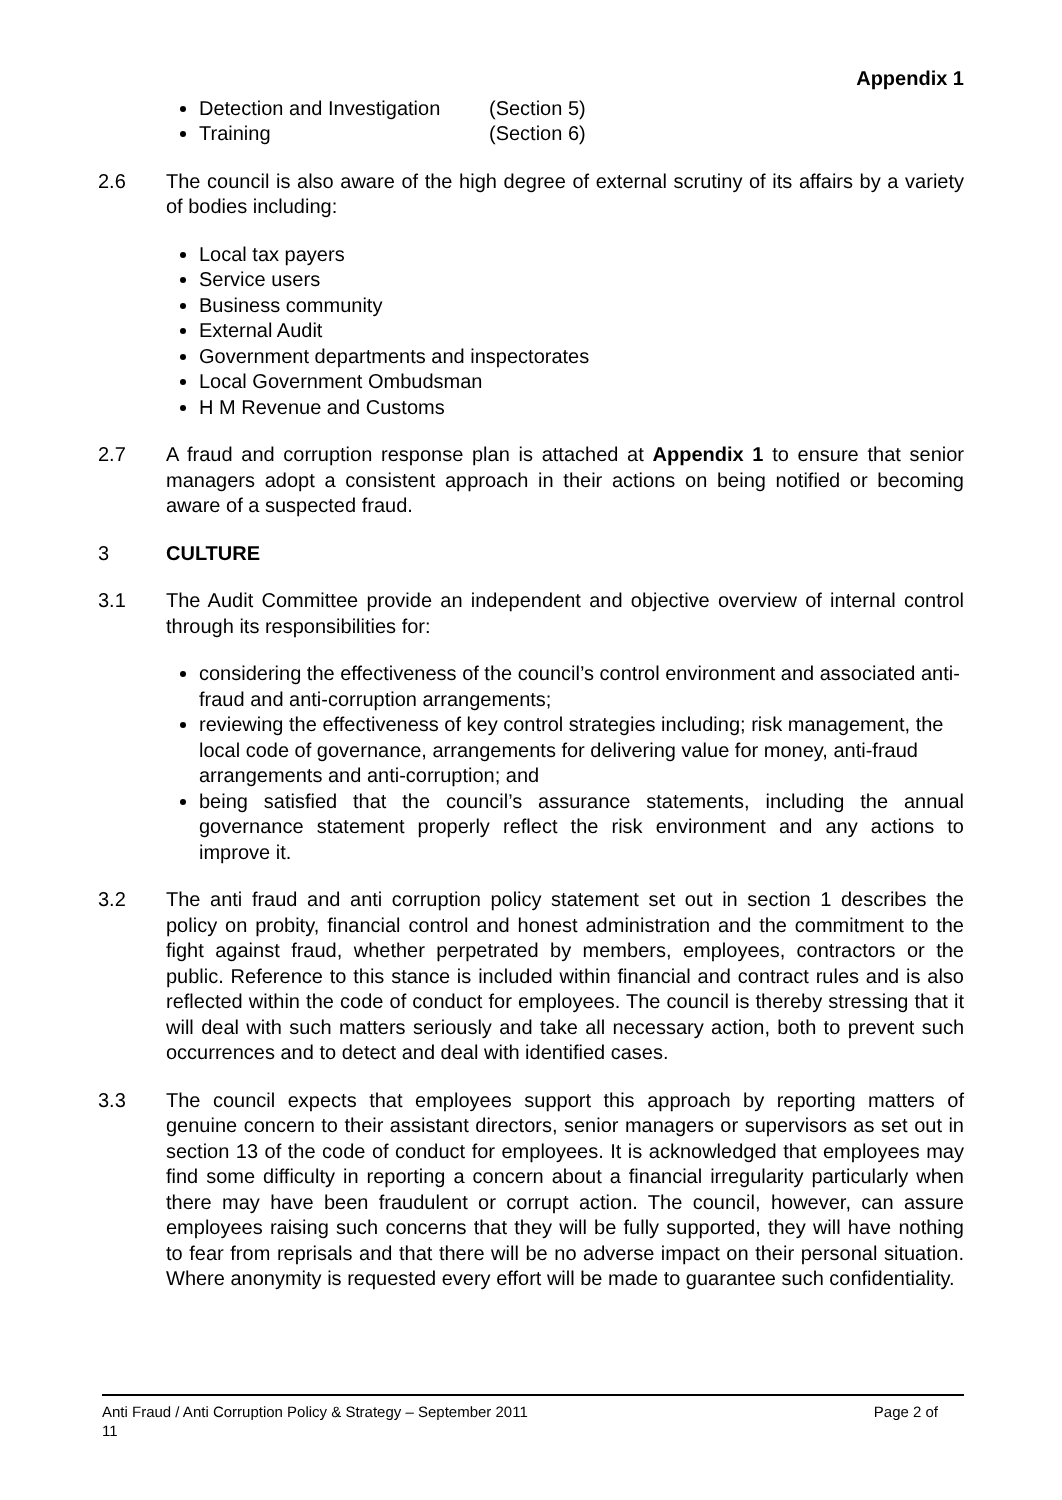Appendix 1
Detection and Investigation (Section 5)
Training (Section 6)
2.6 The council is also aware of the high degree of external scrutiny of its affairs by a variety of bodies including:
Local tax payers
Service users
Business community
External Audit
Government departments and inspectorates
Local Government Ombudsman
H M Revenue and Customs
2.7 A fraud and corruption response plan is attached at Appendix 1 to ensure that senior managers adopt a consistent approach in their actions on being notified or becoming aware of a suspected fraud.
3 CULTURE
3.1 The Audit Committee provide an independent and objective overview of internal control through its responsibilities for:
considering the effectiveness of the council’s control environment and associated anti-fraud and anti-corruption arrangements;
reviewing the effectiveness of key control strategies including; risk management, the local code of governance, arrangements for delivering value for money, anti-fraud arrangements and anti-corruption; and
being satisfied that the council’s assurance statements, including the annual governance statement properly reflect the risk environment and any actions to improve it.
3.2 The anti fraud and anti corruption policy statement set out in section 1 describes the policy on probity, financial control and honest administration and the commitment to the fight against fraud, whether perpetrated by members, employees, contractors or the public. Reference to this stance is included within financial and contract rules and is also reflected within the code of conduct for employees. The council is thereby stressing that it will deal with such matters seriously and take all necessary action, both to prevent such occurrences and to detect and deal with identified cases.
3.3 The council expects that employees support this approach by reporting matters of genuine concern to their assistant directors, senior managers or supervisors as set out in section 13 of the code of conduct for employees. It is acknowledged that employees may find some difficulty in reporting a concern about a financial irregularity particularly when there may have been fraudulent or corrupt action. The council, however, can assure employees raising such concerns that they will be fully supported, they will have nothing to fear from reprisals and that there will be no adverse impact on their personal situation. Where anonymity is requested every effort will be made to guarantee such confidentiality.
Page 2 of Anti Fraud / Anti Corruption Policy & Strategy – September 2011
11